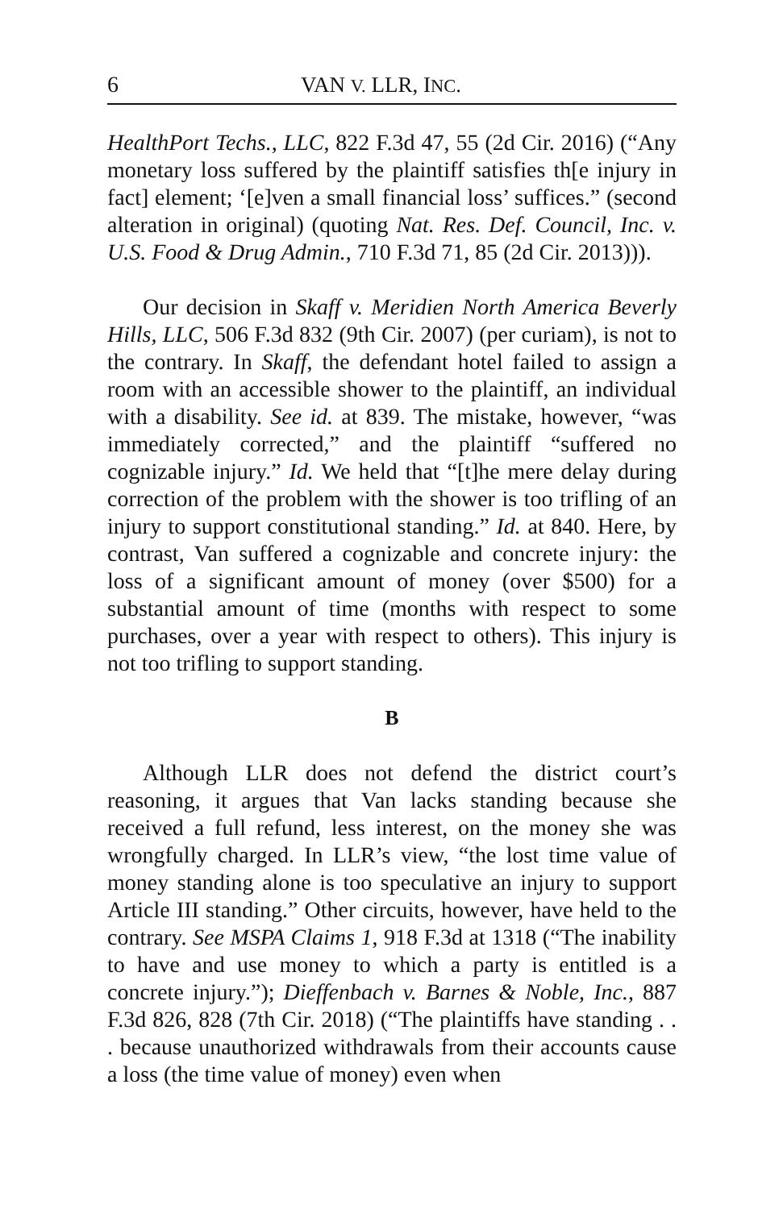6 VAN V. LLR, INC.
HealthPort Techs., LLC, 822 F.3d 47, 55 (2d Cir. 2016) (“Any monetary loss suffered by the plaintiff satisfies th[e injury in fact] element; ‘[e]ven a small financial loss’ suffices.” (second alteration in original) (quoting Nat. Res. Def. Council, Inc. v. U.S. Food & Drug Admin., 710 F.3d 71, 85 (2d Cir. 2013))).
Our decision in Skaff v. Meridien North America Beverly Hills, LLC, 506 F.3d 832 (9th Cir. 2007) (per curiam), is not to the contrary. In Skaff, the defendant hotel failed to assign a room with an accessible shower to the plaintiff, an individual with a disability. See id. at 839. The mistake, however, “was immediately corrected,” and the plaintiff “suffered no cognizable injury.” Id. We held that “[t]he mere delay during correction of the problem with the shower is too trifling of an injury to support constitutional standing.” Id. at 840. Here, by contrast, Van suffered a cognizable and concrete injury: the loss of a significant amount of money (over $500) for a substantial amount of time (months with respect to some purchases, over a year with respect to others). This injury is not too trifling to support standing.
B
Although LLR does not defend the district court’s reasoning, it argues that Van lacks standing because she received a full refund, less interest, on the money she was wrongfully charged. In LLR’s view, “the lost time value of money standing alone is too speculative an injury to support Article III standing.” Other circuits, however, have held to the contrary. See MSPA Claims 1, 918 F.3d at 1318 (“The inability to have and use money to which a party is entitled is a concrete injury.”); Dieffenbach v. Barnes & Noble, Inc., 887 F.3d 826, 828 (7th Cir. 2018) (“The plaintiffs have standing . . . because unauthorized withdrawals from their accounts cause a loss (the time value of money) even when